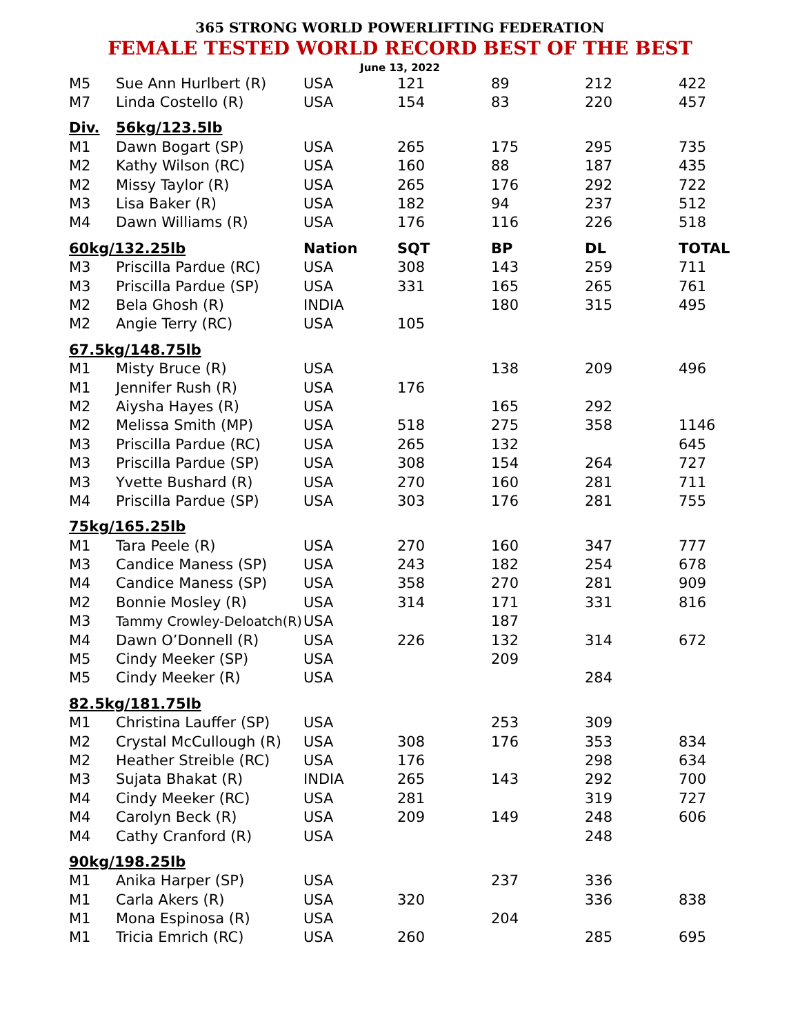365 STRONG WORLD POWERLIFTING FEDERATION
FEMALE TESTED WORLD RECORD BEST OF THE BEST
June 13, 2022
| M5 | Sue Ann Hurlbert (R) | USA | 121 | 89 | 212 | 422 |
| M7 | Linda Costello (R) | USA | 154 | 83 | 220 | 457 |
| Div. | 56kg/123.5lb | | | | | |
| M1 | Dawn Bogart (SP) | USA | 265 | 175 | 295 | 735 |
| M2 | Kathy Wilson (RC) | USA | 160 | 88 | 187 | 435 |
| M2 | Missy Taylor (R) | USA | 265 | 176 | 292 | 722 |
| M3 | Lisa Baker (R) | USA | 182 | 94 | 237 | 512 |
| M4 | Dawn Williams (R) | USA | 176 | 116 | 226 | 518 |
| 60kg/132.25lb | | Nation | SQT | BP | DL | TOTAL |
| M3 | Priscilla Pardue (RC) | USA | 308 | 143 | 259 | 711 |
| M3 | Priscilla Pardue (SP) | USA | 331 | 165 | 265 | 761 |
| M2 | Bela Ghosh (R) | INDIA | | 180 | 315 | 495 |
| M2 | Angie Terry (RC) | USA | 105 | | | |
| 67.5kg/148.75lb | | | | | | |
| M1 | Misty Bruce (R) | USA | | 138 | 209 | 496 |
| M1 | Jennifer Rush (R) | USA | 176 | | | |
| M2 | Aiysha Hayes (R) | USA | | 165 | 292 | |
| M2 | Melissa Smith (MP) | USA | 518 | 275 | 358 | 1146 |
| M3 | Priscilla Pardue (RC) | USA | 265 | 132 | | 645 |
| M3 | Priscilla Pardue (SP) | USA | 308 | 154 | 264 | 727 |
| M3 | Yvette Bushard (R) | USA | 270 | 160 | 281 | 711 |
| M4 | Priscilla Pardue (SP) | USA | 303 | 176 | 281 | 755 |
| 75kg/165.25lb | | | | | | |
| M1 | Tara Peele (R) | USA | 270 | 160 | 347 | 777 |
| M3 | Candice Maness (SP) | USA | 243 | 182 | 254 | 678 |
| M4 | Candice Maness (SP) | USA | 358 | 270 | 281 | 909 |
| M2 | Bonnie Mosley (R) | USA | 314 | 171 | 331 | 816 |
| M3 | Tammy Crowley-Deloatch(R) | USA | | 187 | | |
| M4 | Dawn O’Donnell (R) | USA | 226 | 132 | 314 | 672 |
| M5 | Cindy Meeker (SP) | USA | | 209 | | |
| M5 | Cindy Meeker (R) | USA | | | 284 | |
| 82.5kg/181.75lb | | | | | | |
| M1 | Christina Lauffer (SP) | USA | | 253 | 309 | |
| M2 | Crystal McCullough (R) | USA | 308 | 176 | 353 | 834 |
| M2 | Heather Streible (RC) | USA | 176 | | 298 | 634 |
| M3 | Sujata Bhakat (R) | INDIA | 265 | 143 | 292 | 700 |
| M4 | Cindy Meeker (RC) | USA | 281 | | 319 | 727 |
| M4 | Carolyn Beck (R) | USA | 209 | 149 | 248 | 606 |
| M4 | Cathy Cranford (R) | USA | | | 248 | |
| 90kg/198.25lb | | | | | | |
| M1 | Anika Harper (SP) | USA | | 237 | 336 | |
| M1 | Carla Akers (R) | USA | 320 | | 336 | 838 |
| M1 | Mona Espinosa (R) | USA | | 204 | | |
| M1 | Tricia Emrich (RC) | USA | 260 | | 285 | 695 |